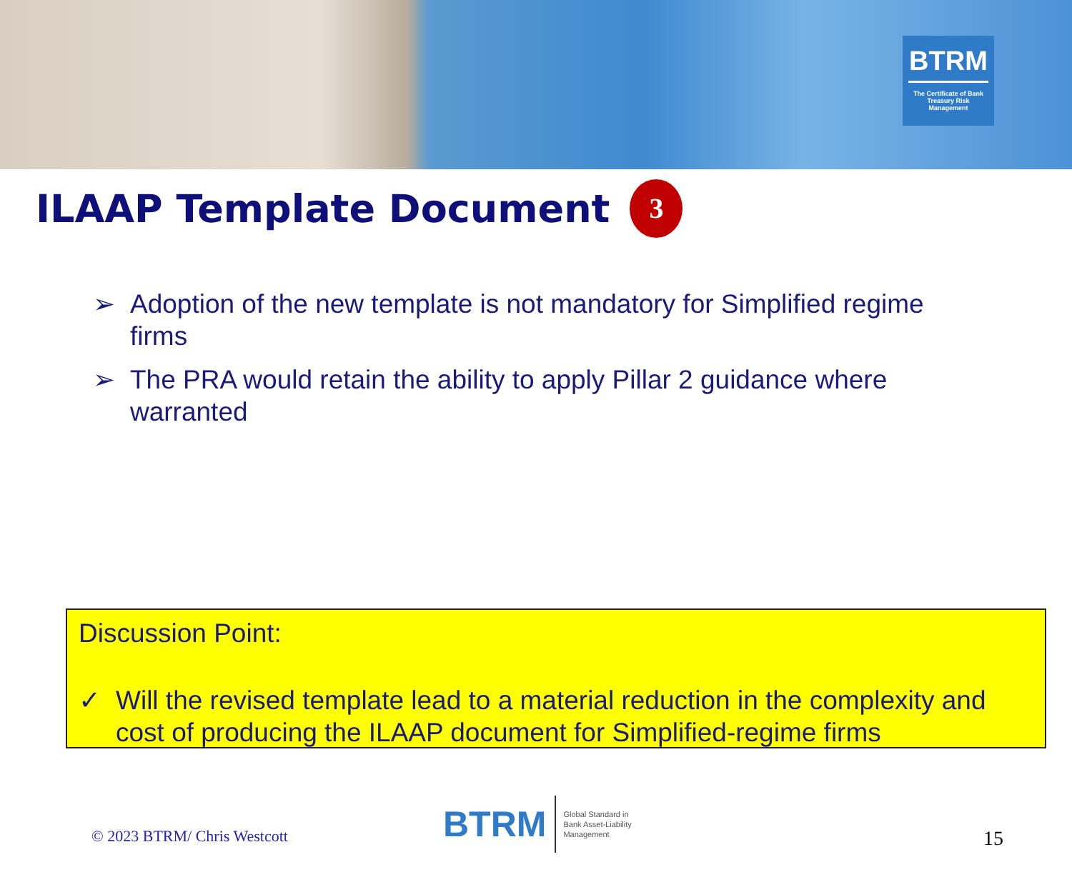BTRM
The Certificate of Bank Treasury Risk Management
ILAAP Template Document 3
➢ Adoption of the new template is not mandatory for Simplified regime firms
➢ The PRA would retain the ability to apply Pillar 2 guidance where warranted
Discussion Point:
✓ Will the revised template lead to a material reduction in the complexity and cost of producing the ILAAP document for Simplified-regime firms
© 2023 BTRM/ Chris Westcott
BTRM Global Standard in
Bank Asset-Liability
Management
15